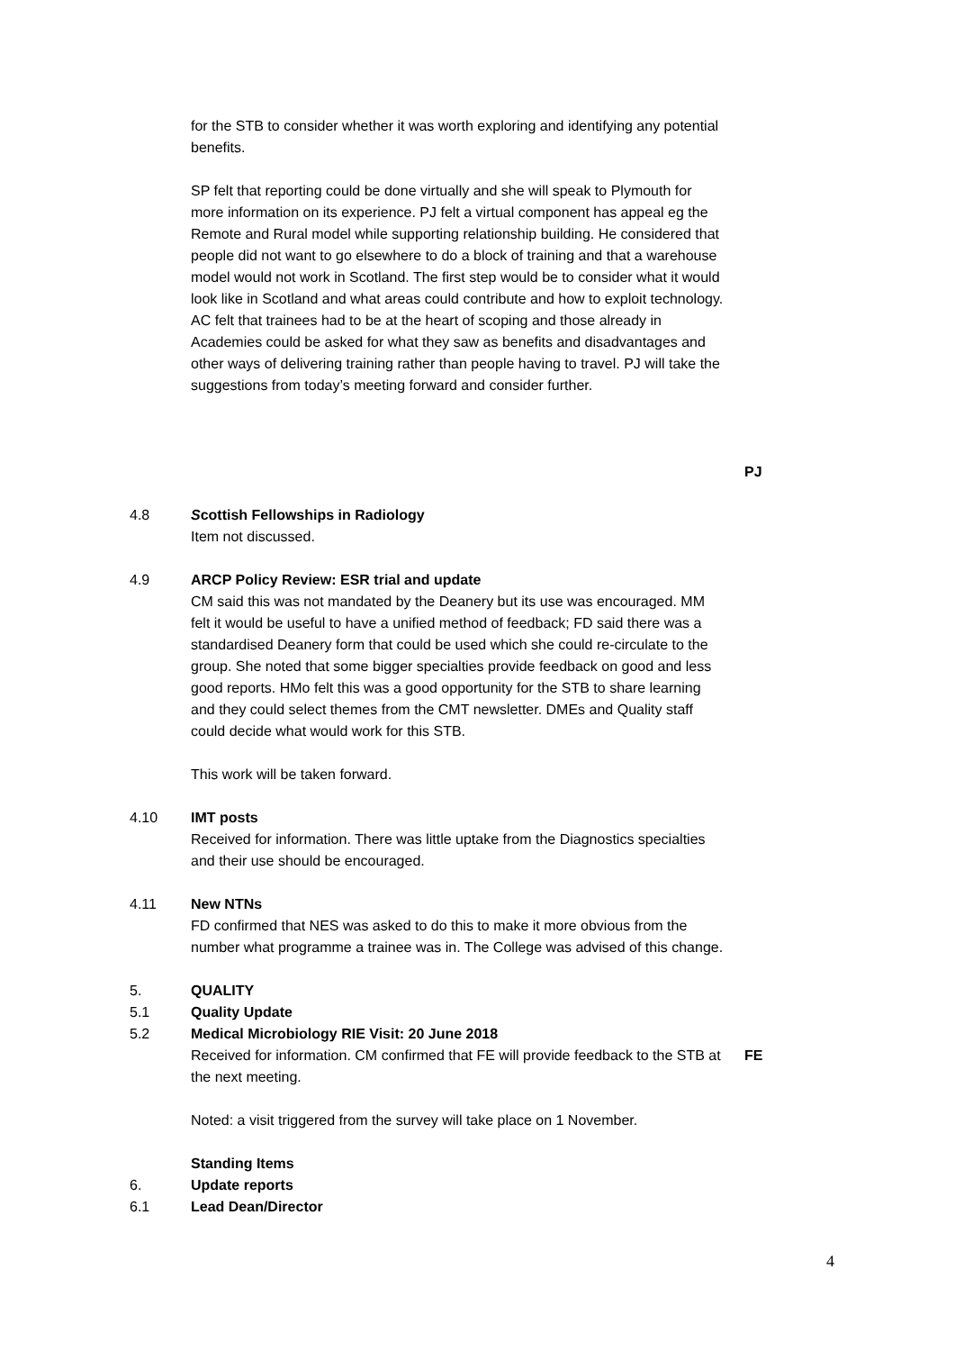for the STB to consider whether it was worth exploring and identifying any potential benefits.
SP felt that reporting could be done virtually and she will speak to Plymouth for more information on its experience. PJ felt a virtual component has appeal eg the Remote and Rural model while supporting relationship building. He considered that people did not want to go elsewhere to do a block of training and that a warehouse model would not work in Scotland. The first step would be to consider what it would look like in Scotland and what areas could contribute and how to exploit technology. AC felt that trainees had to be at the heart of scoping and those already in Academies could be asked for what they saw as benefits and disadvantages and other ways of delivering training rather than people having to travel. PJ will take the suggestions from today’s meeting forward and consider further.
PJ
4.8 Scottish Fellowships in Radiology
Item not discussed.
4.9 ARCP Policy Review: ESR trial and update
CM said this was not mandated by the Deanery but its use was encouraged. MM felt it would be useful to have a unified method of feedback; FD said there was a standardised Deanery form that could be used which she could re-circulate to the group. She noted that some bigger specialties provide feedback on good and less good reports. HMo felt this was a good opportunity for the STB to share learning and they could select themes from the CMT newsletter. DMEs and Quality staff could decide what would work for this STB.
This work will be taken forward.
4.10 IMT posts
Received for information. There was little uptake from the Diagnostics specialties and their use should be encouraged.
4.11 New NTNs
FD confirmed that NES was asked to do this to make it more obvious from the number what programme a trainee was in. The College was advised of this change.
5. QUALITY
5.1 Quality Update
5.2 Medical Microbiology RIE Visit: 20 June 2018
Received for information. CM confirmed that FE will provide feedback to the STB at the next meeting.
Noted: a visit triggered from the survey will take place on 1 November.
FE
Standing Items
6. Update reports
6.1 Lead Dean/Director
4